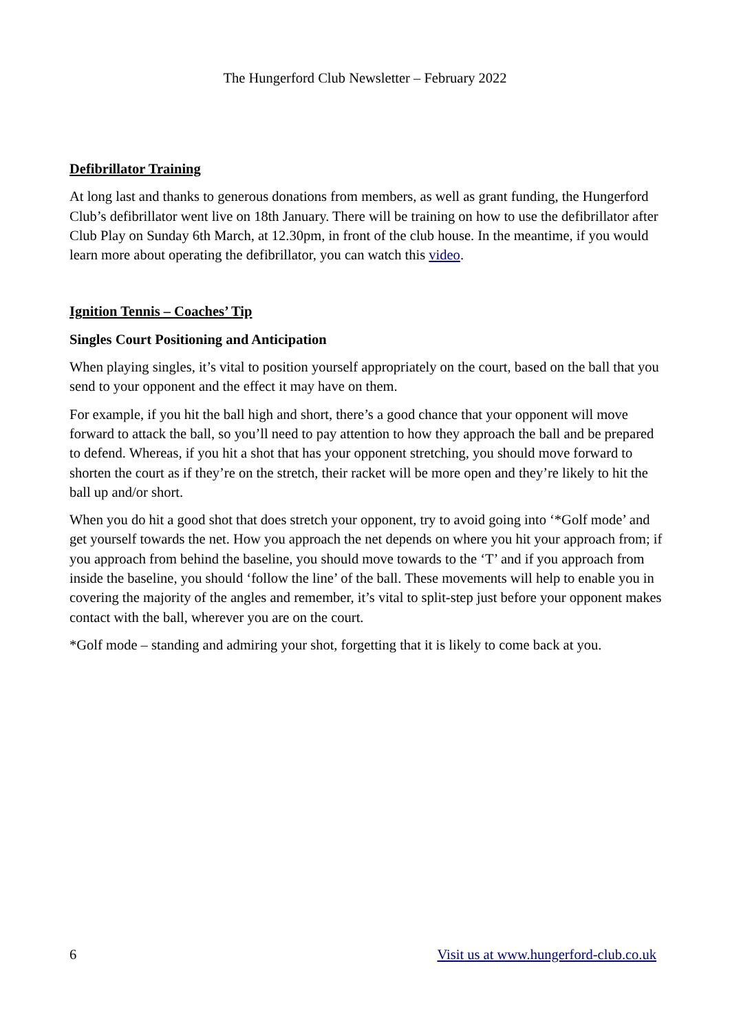The Hungerford Club Newsletter – February 2022
Defibrillator Training
At long last and thanks to generous donations from members, as well as grant funding, the Hungerford Club’s defibrillator went live on 18th January. There will be training on how to use the defibrillator after Club Play on Sunday 6th March, at 12.30pm, in front of the club house. In the meantime, if you would learn more about operating the defibrillator, you can watch this video.
Ignition Tennis – Coaches’ Tip
Singles Court Positioning and Anticipation
When playing singles, it’s vital to position yourself appropriately on the court, based on the ball that you send to your opponent and the effect it may have on them.
For example, if you hit the ball high and short, there’s a good chance that your opponent will move forward to attack the ball, so you’ll need to pay attention to how they approach the ball and be prepared to defend. Whereas, if you hit a shot that has your opponent stretching, you should move forward to shorten the court as if they’re on the stretch, their racket will be more open and they’re likely to hit the ball up and/or short.
When you do hit a good shot that does stretch your opponent, try to avoid going into ‘*Golf mode’ and get yourself towards the net. How you approach the net depends on where you hit your approach from; if you approach from behind the baseline, you should move towards to the ‘T’ and if you approach from inside the baseline, you should ‘follow the line’ of the ball. These movements will help to enable you in covering the majority of the angles and remember, it’s vital to split-step just before your opponent makes contact with the ball, wherever you are on the court.
*Golf mode – standing and admiring your shot, forgetting that it is likely to come back at you.
6 Visit us at www.hungerford-club.co.uk